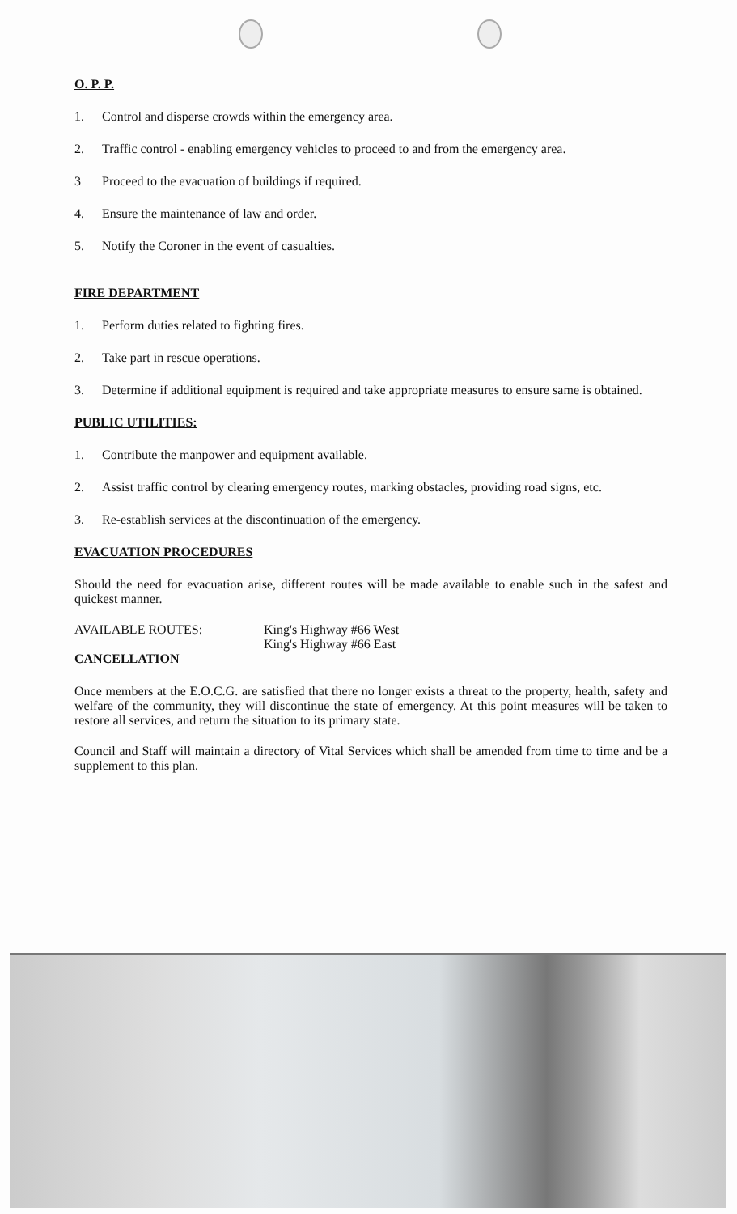O. P. P.
1. Control and disperse crowds within the emergency area.
2. Traffic control - enabling emergency vehicles to proceed to and from the emergency area.
3 Proceed to the evacuation of buildings if required.
4. Ensure the maintenance of law and order.
5. Notify the Coroner in the event of casualties.
FIRE DEPARTMENT
1. Perform duties related to fighting fires.
2. Take part in rescue operations.
3. Determine if additional equipment is required and take appropriate measures to ensure same is obtained.
PUBLIC UTILITIES:
1. Contribute the manpower and equipment available.
2. Assist traffic control by clearing emergency routes, marking obstacles, providing road signs, etc.
3. Re-establish services at the discontinuation of the emergency.
EVACUATION PROCEDURES
Should the need for evacuation arise, different routes will be made available to enable such in the safest and quickest manner.
AVAILABLE ROUTES: King's Highway #66 West
King's Highway #66 East
CANCELLATION
Once members at the E.O.C.G. are satisfied that there no longer exists a threat to the property, health, safety and welfare of the community, they will discontinue the state of emergency. At this point measures will be taken to restore all services, and return the situation to its primary state.
Council and Staff will maintain a directory of Vital Services which shall be amended from time to time and be a supplement to this plan.